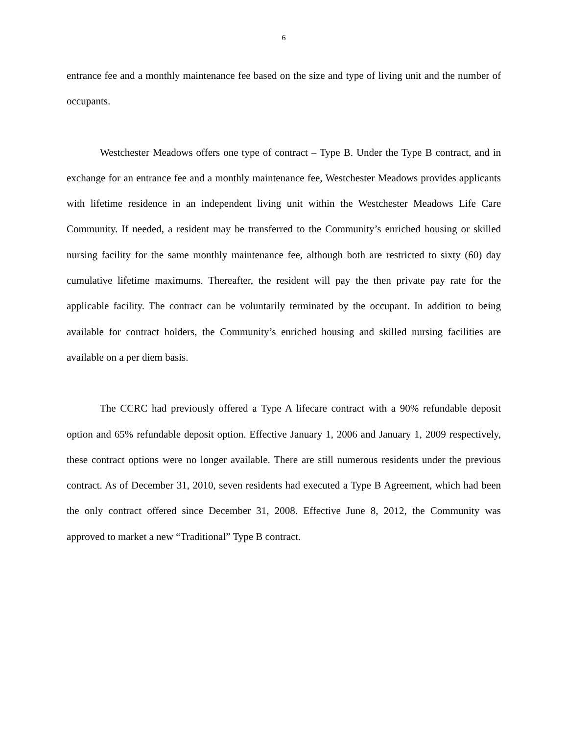6
entrance fee and a monthly maintenance fee based on the size and type of living unit and the number of occupants.
Westchester Meadows offers one type of contract – Type B. Under the Type B contract, and in exchange for an entrance fee and a monthly maintenance fee, Westchester Meadows provides applicants with lifetime residence in an independent living unit within the Westchester Meadows Life Care Community. If needed, a resident may be transferred to the Community’s enriched housing or skilled nursing facility for the same monthly maintenance fee, although both are restricted to sixty (60) day cumulative lifetime maximums. Thereafter, the resident will pay the then private pay rate for the applicable facility. The contract can be voluntarily terminated by the occupant. In addition to being available for contract holders, the Community’s enriched housing and skilled nursing facilities are available on a per diem basis.
The CCRC had previously offered a Type A lifecare contract with a 90% refundable deposit option and 65% refundable deposit option. Effective January 1, 2006 and January 1, 2009 respectively, these contract options were no longer available. There are still numerous residents under the previous contract. As of December 31, 2010, seven residents had executed a Type B Agreement, which had been the only contract offered since December 31, 2008. Effective June 8, 2012, the Community was approved to market a new “Traditional” Type B contract.